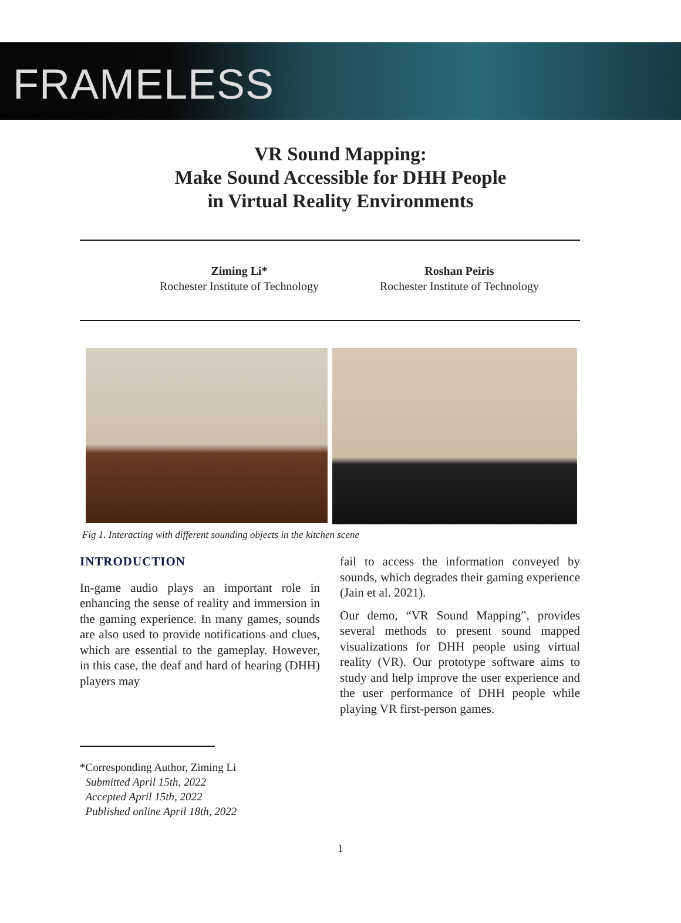FRAMELESS
VR Sound Mapping:
Make Sound Accessible for DHH People
in Virtual Reality Environments
Ziming Li*
Rochester Institute of Technology
Roshan Peiris
Rochester Institute of Technology
Fig 1. Interacting with different sounding objects in the kitchen scene
INTRODUCTION
In-game audio plays an important role in enhancing the sense of reality and immersion in the gaming experience. In many games, sounds are also used to provide notifications and clues, which are essential to the gameplay. However, in this case, the deaf and hard of hearing (DHH) players may
fail to access the information conveyed by sounds, which degrades their gaming experience (Jain et al. 2021).
Our demo, “VR Sound Mapping”, provides several methods to present sound mapped visualizations for DHH people using virtual reality (VR). Our prototype software aims to study and help improve the user experience and the user performance of DHH people while playing VR first-person games.
*Corresponding Author, Ziming Li
Submitted April 15th, 2022
Accepted April 15th, 2022
Published online April 18th, 2022
1